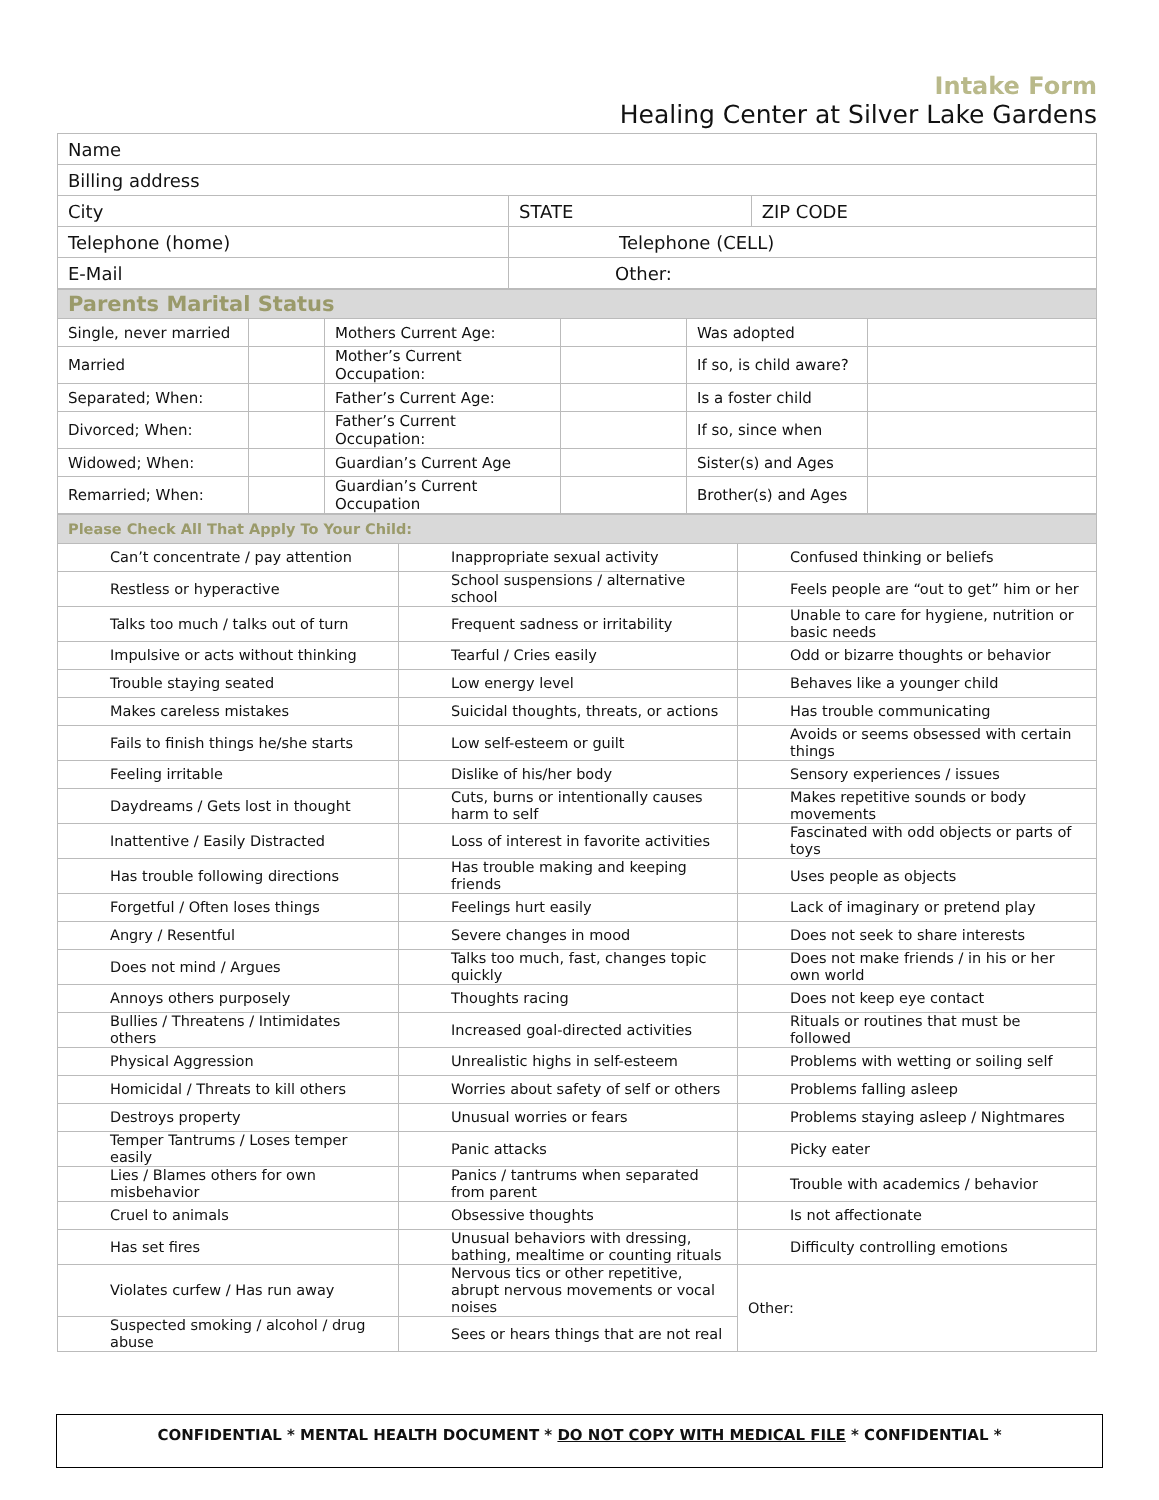Intake Form
Healing Center at Silver Lake Gardens
| Name | | |
| Billing address | | |
| City | STATE | ZIP CODE |
| Telephone (home) | Telephone (CELL) | |
| E-Mail | Other: | |
| Parents Marital Status | | | | | |
| Single, never married | | Mothers Current Age: | | Was adopted | |
| Married | | Mother’s Current Occupation: | | If so, is child aware? | |
| Separated; When: | | Father’s Current Age: | | Is a foster child | |
| Divorced; When: | | Father’s Current Occupation: | | If so, since when | |
| Widowed; When: | | Guardian’s Current Age | | Sister(s) and Ages | |
| Remarried; When: | | Guardian’s Current Occupation | | Brother(s) and Ages | |
| Please Check All That Apply To Your Child: | | |
| Can’t concentrate / pay attention | Inappropriate sexual activity | Confused thinking or beliefs |
| Restless or hyperactive | School suspensions / alternative school | Feels people are “out to get” him or her |
| Talks too much / talks out of turn | Frequent sadness or irritability | Unable to care for hygiene, nutrition or basic needs |
| Impulsive or acts without thinking | Tearful / Cries easily | Odd or bizarre thoughts or behavior |
| Trouble staying seated | Low energy level | Behaves like a younger child |
| Makes careless mistakes | Suicidal thoughts, threats, or actions | Has trouble communicating |
| Fails to finish things he/she starts | Low self-esteem or guilt | Avoids or seems obsessed with certain things |
| Feeling irritable | Dislike of his/her body | Sensory experiences / issues |
| Daydreams / Gets lost in thought | Cuts, burns or intentionally causes harm to self | Makes repetitive sounds or body movements |
| Inattentive / Easily Distracted | Loss of interest in favorite activities | Fascinated with odd objects or parts of toys |
| Has trouble following directions | Has trouble making and keeping friends | Uses people as objects |
| Forgetful / Often loses things | Feelings hurt easily | Lack of imaginary or pretend play |
| Angry / Resentful | Severe changes in mood | Does not seek to share interests |
| Does not mind / Argues | Talks too much, fast, changes topic quickly | Does not make friends / in his or her own world |
| Annoys others purposely | Thoughts racing | Does not keep eye contact |
| Bullies / Threatens / Intimidates others | Increased goal-directed activities | Rituals or routines that must be followed |
| Physical Aggression | Unrealistic highs in self-esteem | Problems with wetting or soiling self |
| Homicidal / Threats to kill others | Worries about safety of self or others | Problems falling asleep |
| Destroys property | Unusual worries or fears | Problems staying asleep / Nightmares |
| Temper Tantrums / Loses temper easily | Panic attacks | Picky eater |
| Lies / Blames others for own misbehavior | Panics / tantrums when separated from parent | Trouble with academics / behavior |
| Cruel to animals | Obsessive thoughts | Is not affectionate |
| Has set fires | Unusual behaviors with dressing, bathing, mealtime or counting rituals | Difficulty controlling emotions |
| Violates curfew / Has run away | Nervous tics or other repetitive, abrupt nervous movements or vocal noises | Other: |
| Suspected smoking / alcohol / drug abuse | Sees or hears things that are not real | |
CONFIDENTIAL * MENTAL HEALTH DOCUMENT * DO NOT COPY WITH MEDICAL FILE * CONFIDENTIAL *